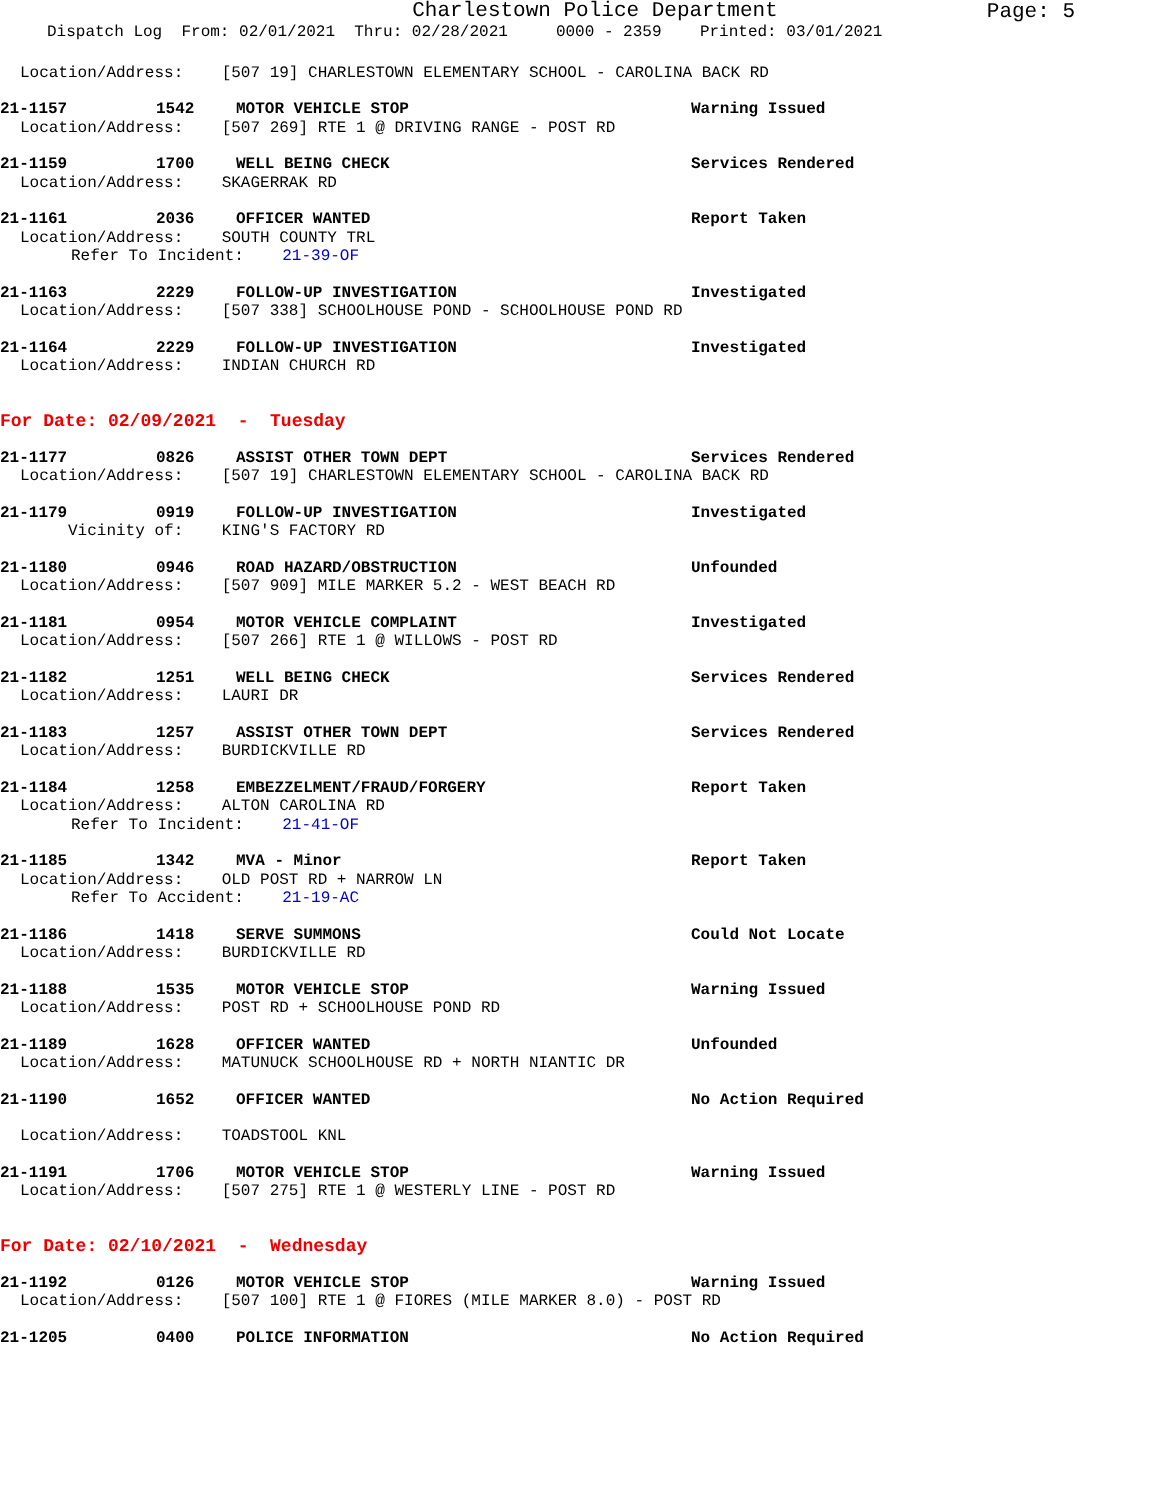Charlestown Police Department
Page: 5
Dispatch Log From: 02/01/2021 Thru: 02/28/2021 0000 - 2359 Printed: 03/01/2021
Location/Address: [507 19] CHARLESTOWN ELEMENTARY SCHOOL - CAROLINA BACK RD
21-1157 1542 MOTOR VEHICLE STOP Warning Issued
Location/Address: [507 269] RTE 1 @ DRIVING RANGE - POST RD
21-1159 1700 WELL BEING CHECK Services Rendered
Location/Address: SKAGERRAK RD
21-1161 2036 OFFICER WANTED Report Taken
Location/Address: SOUTH COUNTY TRL
Refer To Incident: 21-39-OF
21-1163 2229 FOLLOW-UP INVESTIGATION Investigated
Location/Address: [507 338] SCHOOLHOUSE POND - SCHOOLHOUSE POND RD
21-1164 2229 FOLLOW-UP INVESTIGATION Investigated
Location/Address: INDIAN CHURCH RD
For Date: 02/09/2021 - Tuesday
21-1177 0826 ASSIST OTHER TOWN DEPT Services Rendered
Location/Address: [507 19] CHARLESTOWN ELEMENTARY SCHOOL - CAROLINA BACK RD
21-1179 0919 FOLLOW-UP INVESTIGATION Investigated
Vicinity of: KING'S FACTORY RD
21-1180 0946 ROAD HAZARD/OBSTRUCTION Unfounded
Location/Address: [507 909] MILE MARKER 5.2 - WEST BEACH RD
21-1181 0954 MOTOR VEHICLE COMPLAINT Investigated
Location/Address: [507 266] RTE 1 @ WILLOWS - POST RD
21-1182 1251 WELL BEING CHECK Services Rendered
Location/Address: LAURI DR
21-1183 1257 ASSIST OTHER TOWN DEPT Services Rendered
Location/Address: BURDICKVILLE RD
21-1184 1258 EMBEZZELMENT/FRAUD/FORGERY Report Taken
Location/Address: ALTON CAROLINA RD
Refer To Incident: 21-41-OF
21-1185 1342 MVA - Minor Report Taken
Location/Address: OLD POST RD + NARROW LN
Refer To Accident: 21-19-AC
21-1186 1418 SERVE SUMMONS Could Not Locate
Location/Address: BURDICKVILLE RD
21-1188 1535 MOTOR VEHICLE STOP Warning Issued
Location/Address: POST RD + SCHOOLHOUSE POND RD
21-1189 1628 OFFICER WANTED Unfounded
Location/Address: MATUNUCK SCHOOLHOUSE RD + NORTH NIANTIC DR
21-1190 1652 OFFICER WANTED No Action Required
Location/Address: TOADSTOOL KNL
21-1191 1706 MOTOR VEHICLE STOP Warning Issued
Location/Address: [507 275] RTE 1 @ WESTERLY LINE - POST RD
For Date: 02/10/2021 - Wednesday
21-1192 0126 MOTOR VEHICLE STOP Warning Issued
Location/Address: [507 100] RTE 1 @ FIORES (MILE MARKER 8.0) - POST RD
21-1205 0400 POLICE INFORMATION No Action Required